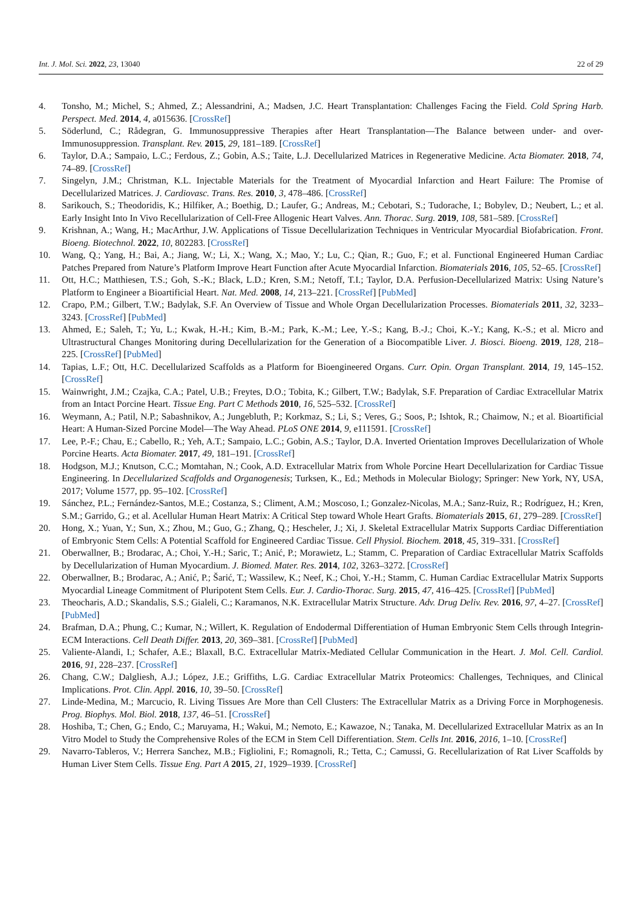Int. J. Mol. Sci. 2022, 23, 13040 22 of 29
4. Tonsho, M.; Michel, S.; Ahmed, Z.; Alessandrini, A.; Madsen, J.C. Heart Transplantation: Challenges Facing the Field. Cold Spring Harb. Perspect. Med. 2014, 4, a015636. [CrossRef]
5. Söderlund, C.; Rådegran, G. Immunosuppressive Therapies after Heart Transplantation—The Balance between under- and over-Immunosuppression. Transplant. Rev. 2015, 29, 181–189. [CrossRef]
6. Taylor, D.A.; Sampaio, L.C.; Ferdous, Z.; Gobin, A.S.; Taite, L.J. Decellularized Matrices in Regenerative Medicine. Acta Biomater. 2018, 74, 74–89. [CrossRef]
7. Singelyn, J.M.; Christman, K.L. Injectable Materials for the Treatment of Myocardial Infarction and Heart Failure: The Promise of Decellularized Matrices. J. Cardiovasc. Trans. Res. 2010, 3, 478–486. [CrossRef]
8. Sarikouch, S.; Theodoridis, K.; Hilfiker, A.; Boethig, D.; Laufer, G.; Andreas, M.; Cebotari, S.; Tudorache, I.; Bobylev, D.; Neubert, L.; et al. Early Insight Into In Vivo Recellularization of Cell-Free Allogenic Heart Valves. Ann. Thorac. Surg. 2019, 108, 581–589. [CrossRef]
9. Krishnan, A.; Wang, H.; MacArthur, J.W. Applications of Tissue Decellularization Techniques in Ventricular Myocardial Biofabrication. Front. Bioeng. Biotechnol. 2022, 10, 802283. [CrossRef]
10. Wang, Q.; Yang, H.; Bai, A.; Jiang, W.; Li, X.; Wang, X.; Mao, Y.; Lu, C.; Qian, R.; Guo, F.; et al. Functional Engineered Human Cardiac Patches Prepared from Nature’s Platform Improve Heart Function after Acute Myocardial Infarction. Biomaterials 2016, 105, 52–65. [CrossRef]
11. Ott, H.C.; Matthiesen, T.S.; Goh, S.-K.; Black, L.D.; Kren, S.M.; Netoff, T.I.; Taylor, D.A. Perfusion-Decellularized Matrix: Using Nature’s Platform to Engineer a Bioartificial Heart. Nat. Med. 2008, 14, 213–221. [CrossRef] [PubMed]
12. Crapo, P.M.; Gilbert, T.W.; Badylak, S.F. An Overview of Tissue and Whole Organ Decellularization Processes. Biomaterials 2011, 32, 3233–3243. [CrossRef] [PubMed]
13. Ahmed, E.; Saleh, T.; Yu, L.; Kwak, H.-H.; Kim, B.-M.; Park, K.-M.; Lee, Y.-S.; Kang, B.-J.; Choi, K.-Y.; Kang, K.-S.; et al. Micro and Ultrastructural Changes Monitoring during Decellularization for the Generation of a Biocompatible Liver. J. Biosci. Bioeng. 2019, 128, 218–225. [CrossRef] [PubMed]
14. Tapias, L.F.; Ott, H.C. Decellularized Scaffolds as a Platform for Bioengineered Organs. Curr. Opin. Organ Transplant. 2014, 19, 145–152. [CrossRef]
15. Wainwright, J.M.; Czajka, C.A.; Patel, U.B.; Freytes, D.O.; Tobita, K.; Gilbert, T.W.; Badylak, S.F. Preparation of Cardiac Extracellular Matrix from an Intact Porcine Heart. Tissue Eng. Part C Methods 2010, 16, 525–532. [CrossRef]
16. Weymann, A.; Patil, N.P.; Sabashnikov, A.; Jungebluth, P.; Korkmaz, S.; Li, S.; Veres, G.; Soos, P.; Ishtok, R.; Chaimow, N.; et al. Bioartificial Heart: A Human-Sized Porcine Model—The Way Ahead. PLoS ONE 2014, 9, e111591. [CrossRef]
17. Lee, P.-F.; Chau, E.; Cabello, R.; Yeh, A.T.; Sampaio, L.C.; Gobin, A.S.; Taylor, D.A. Inverted Orientation Improves Decellularization of Whole Porcine Hearts. Acta Biomater. 2017, 49, 181–191. [CrossRef]
18. Hodgson, M.J.; Knutson, C.C.; Momtahan, N.; Cook, A.D. Extracellular Matrix from Whole Porcine Heart Decellularization for Cardiac Tissue Engineering. In Decellularized Scaffolds and Organogenesis; Turksen, K., Ed.; Methods in Molecular Biology; Springer: New York, NY, USA, 2017; Volume 1577, pp. 95–102. [CrossRef]
19. Sánchez, P.L.; Fernández-Santos, M.E.; Costanza, S.; Climent, A.M.; Moscoso, I.; Gonzalez-Nicolas, M.A.; Sanz-Ruiz, R.; Rodríguez, H.; Kren, S.M.; Garrido, G.; et al. Acellular Human Heart Matrix: A Critical Step toward Whole Heart Grafts. Biomaterials 2015, 61, 279–289. [CrossRef]
20. Hong, X.; Yuan, Y.; Sun, X.; Zhou, M.; Guo, G.; Zhang, Q.; Hescheler, J.; Xi, J. Skeletal Extracellular Matrix Supports Cardiac Differentiation of Embryonic Stem Cells: A Potential Scaffold for Engineered Cardiac Tissue. Cell Physiol. Biochem. 2018, 45, 319–331. [CrossRef]
21. Oberwallner, B.; Brodarac, A.; Choi, Y.-H.; Saric, T.; Anić, P.; Morawietz, L.; Stamm, C. Preparation of Cardiac Extracellular Matrix Scaffolds by Decellularization of Human Myocardium. J. Biomed. Mater. Res. 2014, 102, 3263–3272. [CrossRef]
22. Oberwallner, B.; Brodarac, A.; Anić, P.; Šarić, T.; Wassilew, K.; Neef, K.; Choi, Y.-H.; Stamm, C. Human Cardiac Extracellular Matrix Supports Myocardial Lineage Commitment of Pluripotent Stem Cells. Eur. J. Cardio-Thorac. Surg. 2015, 47, 416–425. [CrossRef] [PubMed]
23. Theocharis, A.D.; Skandalis, S.S.; Gialeli, C.; Karamanos, N.K. Extracellular Matrix Structure. Adv. Drug Deliv. Rev. 2016, 97, 4–27. [CrossRef] [PubMed]
24. Brafman, D.A.; Phung, C.; Kumar, N.; Willert, K. Regulation of Endodermal Differentiation of Human Embryonic Stem Cells through Integrin-ECM Interactions. Cell Death Differ. 2013, 20, 369–381. [CrossRef] [PubMed]
25. Valiente-Alandi, I.; Schafer, A.E.; Blaxall, B.C. Extracellular Matrix-Mediated Cellular Communication in the Heart. J. Mol. Cell. Cardiol. 2016, 91, 228–237. [CrossRef]
26. Chang, C.W.; Dalgliesh, A.J.; López, J.E.; Griffiths, L.G. Cardiac Extracellular Matrix Proteomics: Challenges, Techniques, and Clinical Implications. Prot. Clin. Appl. 2016, 10, 39–50. [CrossRef]
27. Linde-Medina, M.; Marcucio, R. Living Tissues Are More than Cell Clusters: The Extracellular Matrix as a Driving Force in Morphogenesis. Prog. Biophys. Mol. Biol. 2018, 137, 46–51. [CrossRef]
28. Hoshiba, T.; Chen, G.; Endo, C.; Maruyama, H.; Wakui, M.; Nemoto, E.; Kawazoe, N.; Tanaka, M. Decellularized Extracellular Matrix as an In Vitro Model to Study the Comprehensive Roles of the ECM in Stem Cell Differentiation. Stem. Cells Int. 2016, 2016, 1–10. [CrossRef]
29. Navarro-Tableros, V.; Herrera Sanchez, M.B.; Figliolini, F.; Romagnoli, R.; Tetta, C.; Camussi, G. Recellularization of Rat Liver Scaffolds by Human Liver Stem Cells. Tissue Eng. Part A 2015, 21, 1929–1939. [CrossRef]